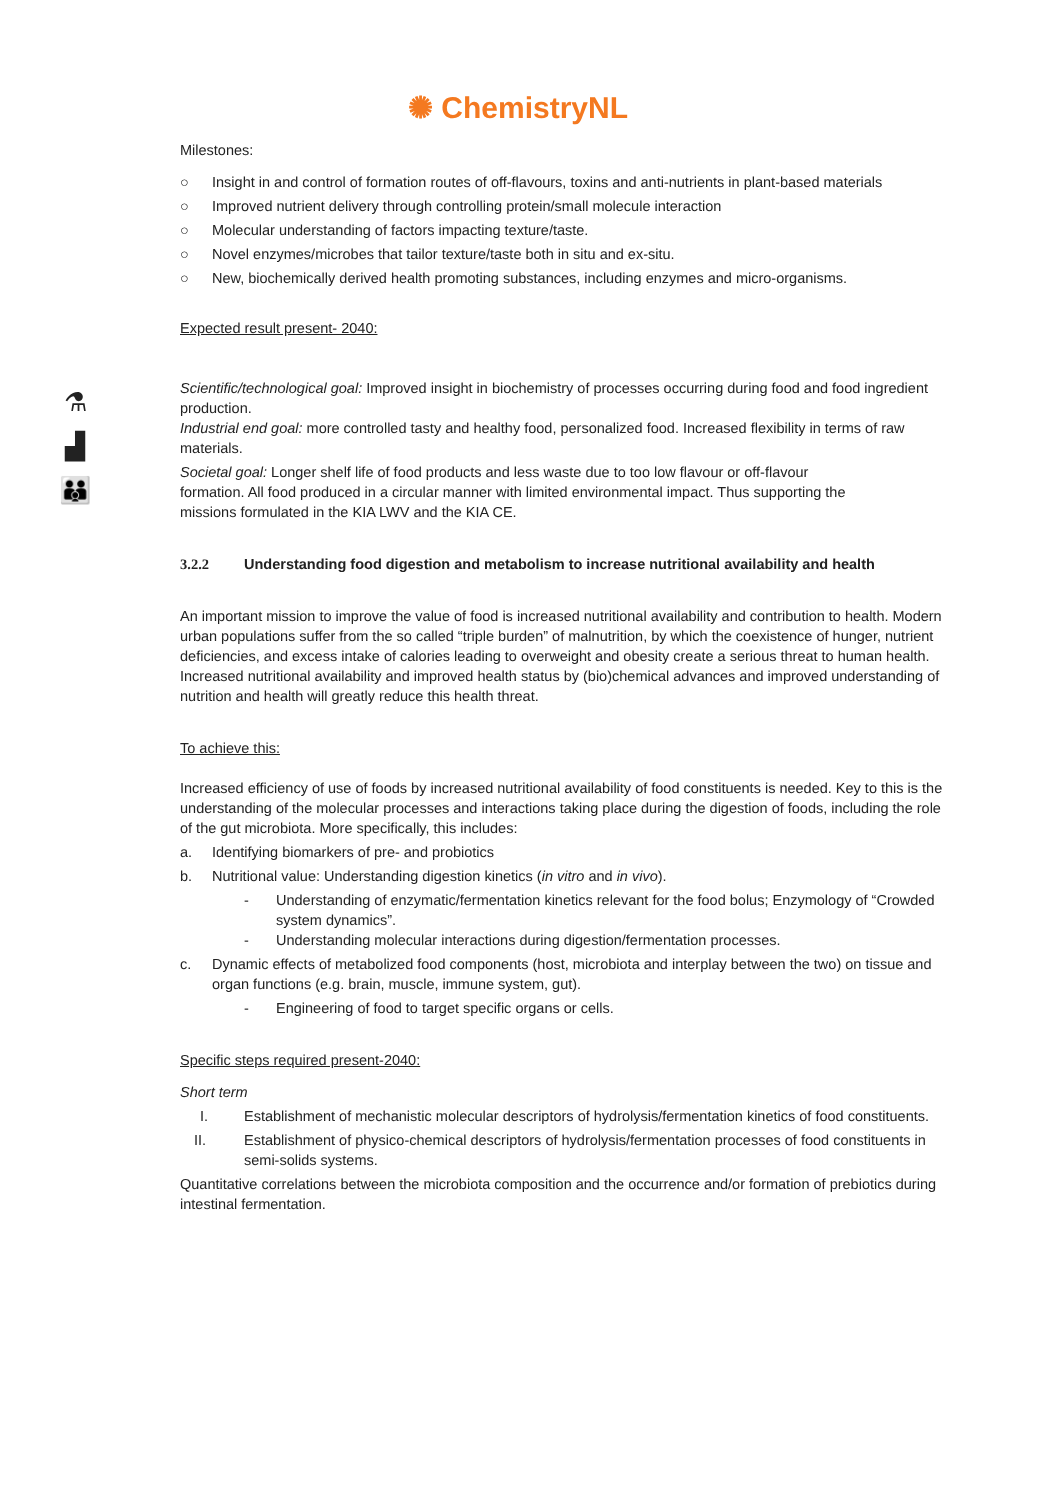✺ ChemistryNL
⚗
▟
👪
Milestones:
○ Insight in and control of formation routes of off-flavours, toxins and anti-nutrients in plant-based materials
○ Improved nutrient delivery through controlling protein/small molecule interaction
○ Molecular understanding of factors impacting texture/taste.
○ Novel enzymes/microbes that tailor texture/taste both in situ and ex-situ.
○ New, biochemically derived health promoting substances, including enzymes and micro-organisms.
Expected result present- 2040:
Scientific/technological goal: Improved insight in biochemistry of processes occurring during food and food ingredient production.
Industrial end goal: more controlled tasty and healthy food, personalized food. Increased flexibility in terms of raw materials.
Societal goal: Longer shelf life of food products and less waste due to too low flavour or off-flavour formation. All food produced in a circular manner with limited environmental impact. Thus supporting the missions formulated in the KIA LWV and the KIA CE.
3.2.2 Understanding food digestion and metabolism to increase nutritional availability and health
An important mission to improve the value of food is increased nutritional availability and contribution to health. Modern urban populations suffer from the so called “triple burden” of malnutrition, by which the coexistence of hunger, nutrient deficiencies, and excess intake of calories leading to overweight and obesity create a serious threat to human health. Increased nutritional availability and improved health status by (bio)chemical advances and improved understanding of nutrition and health will greatly reduce this health threat.
To achieve this:
Increased efficiency of use of foods by increased nutritional availability of food constituents is needed. Key to this is the understanding of the molecular processes and interactions taking place during the digestion of foods, including the role of the gut microbiota. More specifically, this includes:
a. Identifying biomarkers of pre- and probiotics
b. Nutritional value: Understanding digestion kinetics (in vitro and in vivo).
- Understanding of enzymatic/fermentation kinetics relevant for the food bolus; Enzymology of “Crowded system dynamics”.
- Understanding molecular interactions during digestion/fermentation processes.
c. Dynamic effects of metabolized food components (host, microbiota and interplay between the two) on tissue and organ functions (e.g. brain, muscle, immune system, gut).
- Engineering of food to target specific organs or cells.
Specific steps required present-2040:
Short term
I. Establishment of mechanistic molecular descriptors of hydrolysis/fermentation kinetics of food constituents.
II. Establishment of physico-chemical descriptors of hydrolysis/fermentation processes of food constituents in semi-solids systems.
Quantitative correlations between the microbiota composition and the occurrence and/or formation of prebiotics during intestinal fermentation.